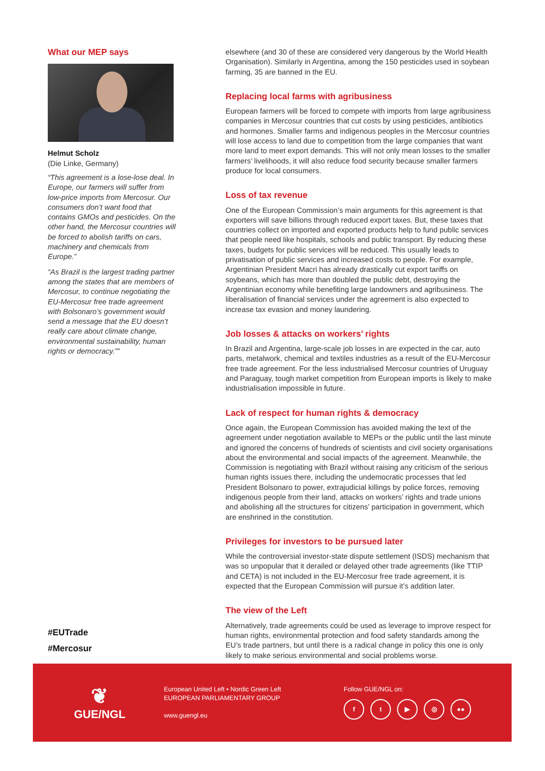What our MEP says
Helmut Scholz
(Die Linke, Germany)
“This agreement is a lose-lose deal. In Europe, our farmers will suffer from low-price imports from Mercosur. Our consumers don’t want food that contains GMOs and pesticides. On the other hand, the Mercosur countries will be forced to abolish tariffs on cars, machinery and chemicals from Europe.”
“As Brazil is the largest trading partner among the states that are members of Mercosur, to continue negotiating the EU-Mercosur free trade agreement with Bolsonaro’s government would send a message that the EU doesn’t really care about climate change, environmental sustainability, human rights or democracy.””
#EUTrade
#Mercosur
elsewhere (and 30 of these are considered very dangerous by the World Health Organisation). Similarly in Argentina, among the 150 pesticides used in soybean farming, 35 are banned in the EU.
Replacing local farms with agribusiness
European farmers will be forced to compete with imports from large agribusiness companies in Mercosur countries that cut costs by using pesticides, antibiotics and hormones. Smaller farms and indigenous peoples in the Mercosur countries will lose access to land due to competition from the large companies that want more land to meet export demands. This will not only mean losses to the smaller farmers’ livelihoods, it will also reduce food security because smaller farmers produce for local consumers.
Loss of tax revenue
One of the European Commission’s main arguments for this agreement is that exporters will save billions through reduced export taxes. But, these taxes that countries collect on imported and exported products help to fund public services that people need like hospitals, schools and public transport. By reducing these taxes, budgets for public services will be reduced. This usually leads to privatisation of public services and increased costs to people. For example, Argentinian President Macri has already drastically cut export tariffs on soybeans, which has more than doubled the public debt, destroying the Argentinian economy while benefiting large landowners and agribusiness. The liberalisation of financial services under the agreement is also expected to increase tax evasion and money laundering.
Job losses & attacks on workers’ rights
In Brazil and Argentina, large-scale job losses in are expected in the car, auto parts, metalwork, chemical and textiles industries as a result of the EU-Mercosur free trade agreement. For the less industrialised Mercosur countries of Uruguay and Paraguay, tough market competition from European imports is likely to make industrialisation impossible in future.
Lack of respect for human rights & democracy
Once again, the European Commission has avoided making the text of the agreement under negotiation available to MEPs or the public until the last minute and ignored the concerns of hundreds of scientists and civil society organisations about the environmental and social impacts of the agreement. Meanwhile, the Commission is negotiating with Brazil without raising any criticism of the serious human rights issues there, including the undemocratic processes that led President Bolsonaro to power, extrajudicial killings by police forces, removing indigenous people from their land, attacks on workers’ rights and trade unions and abolishing all the structures for citizens’ participation in government, which are enshrined in the constitution.
Privileges for investors to be pursued later
While the controversial investor-state dispute settlement (ISDS) mechanism that was so unpopular that it derailed or delayed other trade agreements (like TTIP and CETA) is not included in the EU-Mercosur free trade agreement, it is expected that the European Commission will pursue it’s addition later.
The view of the Left
Alternatively, trade agreements could be used as leverage to improve respect for human rights, environmental protection and food safety standards among the EU’s trade partners, but until there is a radical change in policy this one is only likely to make serious environmental and social problems worse.
❦
GUE/NGL
European United Left • Nordic Green Left
EUROPEAN PARLIAMENTARY GROUP
www.guengl.eu
Follow GUE/NGL on:
ft ▶ ◎ ●●